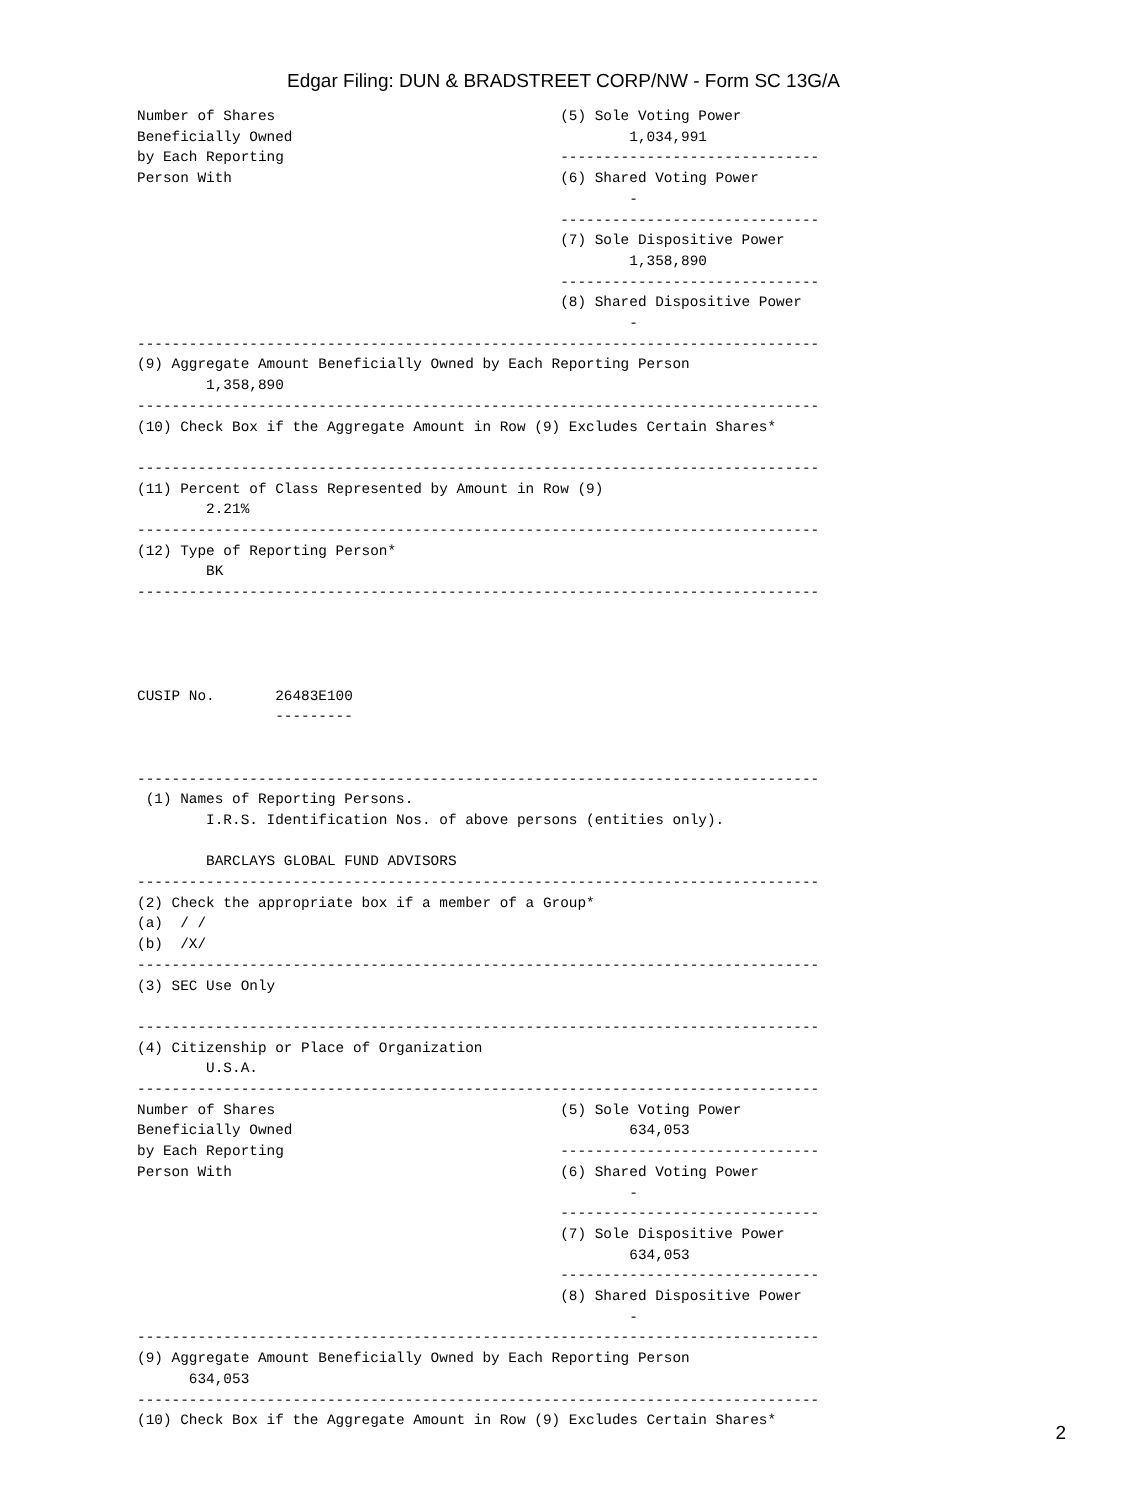Edgar Filing: DUN & BRADSTREET CORP/NW - Form SC 13G/A
Number of Shares                                 (5) Sole Voting Power
Beneficially Owned                                       1,034,991
by Each Reporting                                ------------------------------
Person With                                      (6) Shared Voting Power
                                                         -
                                                 ------------------------------
                                                 (7) Sole Dispositive Power
                                                         1,358,890
                                                 ------------------------------
                                                 (8) Shared Dispositive Power
                                                         -
-------------------------------------------------------------------------------
(9) Aggregate Amount Beneficially Owned by Each Reporting Person
        1,358,890
-------------------------------------------------------------------------------
(10) Check Box if the Aggregate Amount in Row (9) Excludes Certain Shares*

-------------------------------------------------------------------------------
(11) Percent of Class Represented by Amount in Row (9)
        2.21%
-------------------------------------------------------------------------------
(12) Type of Reporting Person*
        BK
-------------------------------------------------------------------------------




CUSIP No.       26483E100
                ---------


-------------------------------------------------------------------------------
 (1) Names of Reporting Persons.
        I.R.S. Identification Nos. of above persons (entities only).

        BARCLAYS GLOBAL FUND ADVISORS
-------------------------------------------------------------------------------
(2) Check the appropriate box if a member of a Group*
(a)  / /
(b)  /X/
-------------------------------------------------------------------------------
(3) SEC Use Only

-------------------------------------------------------------------------------
(4) Citizenship or Place of Organization
        U.S.A.
-------------------------------------------------------------------------------
Number of Shares                                 (5) Sole Voting Power
Beneficially Owned                                       634,053
by Each Reporting                                ------------------------------
Person With                                      (6) Shared Voting Power
                                                         -
                                                 ------------------------------
                                                 (7) Sole Dispositive Power
                                                         634,053
                                                 ------------------------------
                                                 (8) Shared Dispositive Power
                                                         -
-------------------------------------------------------------------------------
(9) Aggregate Amount Beneficially Owned by Each Reporting Person
      634,053
-------------------------------------------------------------------------------
(10) Check Box if the Aggregate Amount in Row (9) Excludes Certain Shares*
2